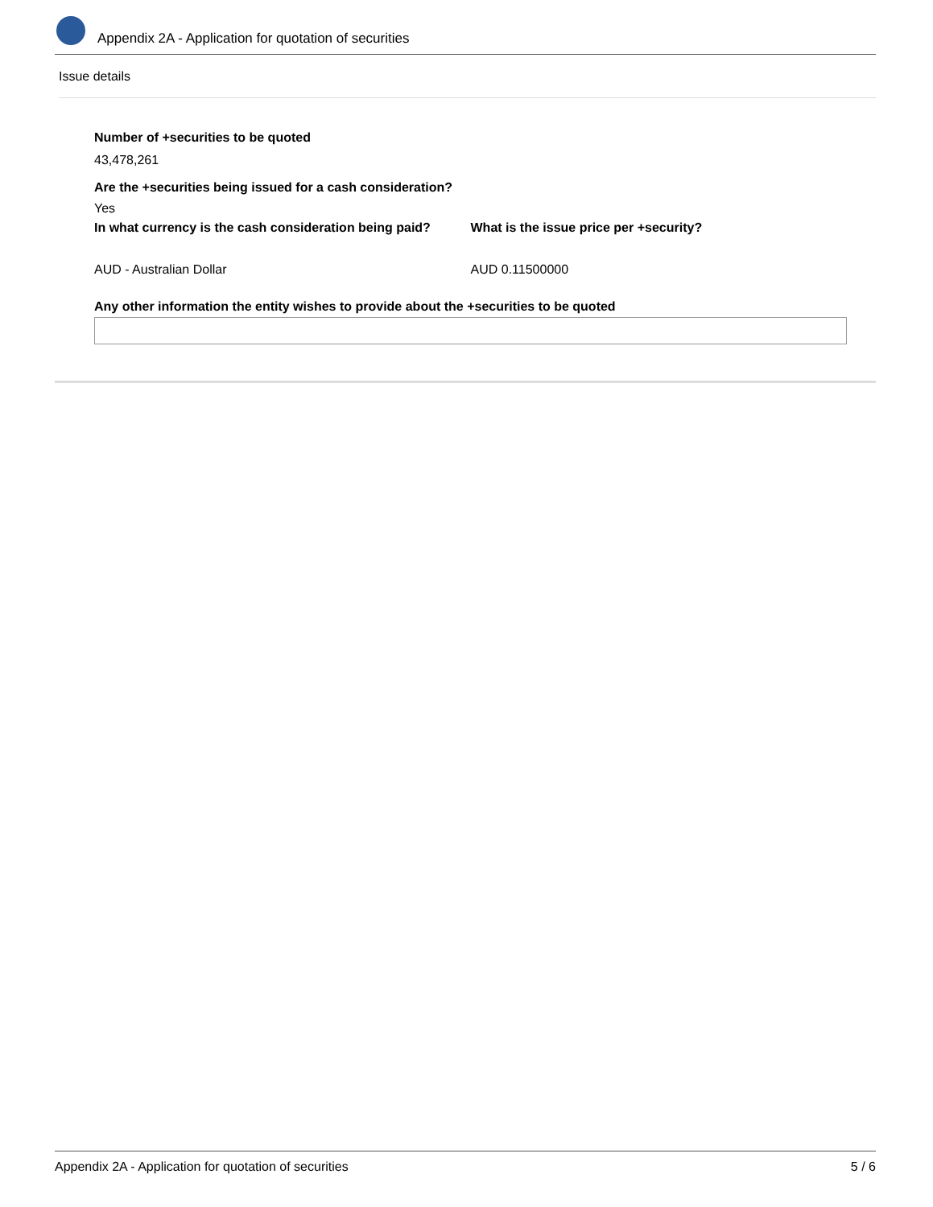Appendix 2A - Application for quotation of securities
Issue details
Number of +securities to be quoted
43,478,261
Are the +securities being issued for a cash consideration?
Yes
In what currency is the cash consideration being paid?
AUD - Australian Dollar
What is the issue price per +security?
AUD 0.11500000
Any other information the entity wishes to provide about the +securities to be quoted
Appendix 2A - Application for quotation of securities 5 / 6